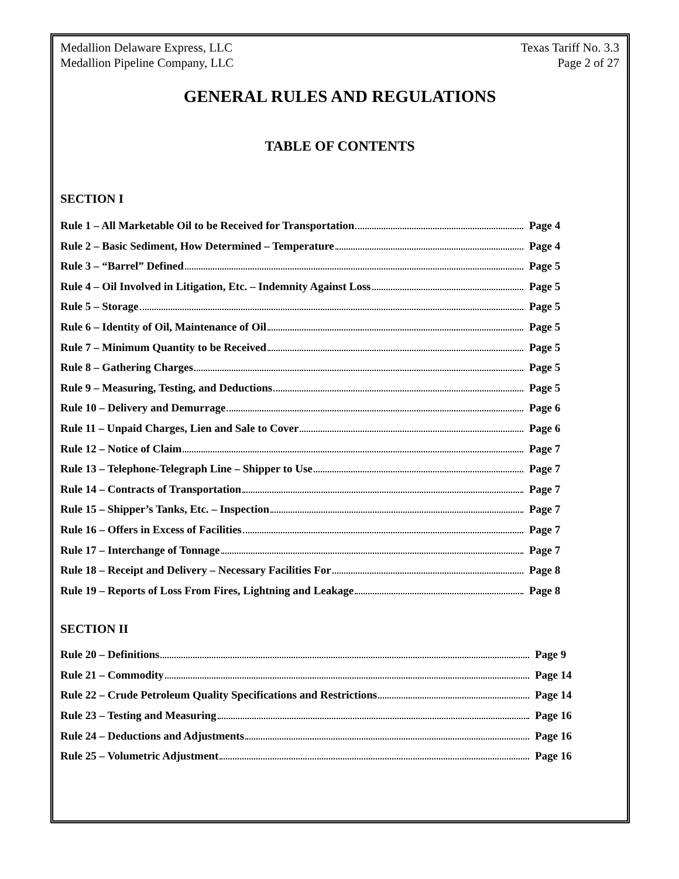Medallion Delaware Express, LLC
Medallion Pipeline Company, LLC
Texas Tariff No. 3.3
Page 2 of 27
GENERAL RULES AND REGULATIONS
TABLE OF CONTENTS
SECTION I
Rule 1 – All Marketable Oil to be Received for Transportation Page 4
Rule 2 – Basic Sediment, How Determined – Temperature Page 4
Rule 3 – “Barrel” Defined Page 5
Rule 4 – Oil Involved in Litigation, Etc. – Indemnity Against Loss Page 5
Rule 5 – Storage Page 5
Rule 6 – Identity of Oil, Maintenance of Oil Page 5
Rule 7 – Minimum Quantity to be Received Page 5
Rule 8 – Gathering Charges Page 5
Rule 9 – Measuring, Testing, and Deductions Page 5
Rule 10 – Delivery and Demurrage Page 6
Rule 11 – Unpaid Charges, Lien and Sale to Cover Page 6
Rule 12 – Notice of Claim Page 7
Rule 13 – Telephone-Telegraph Line – Shipper to Use Page 7
Rule 14 – Contracts of Transportation Page 7
Rule 15 – Shipper’s Tanks, Etc. – Inspection Page 7
Rule 16 – Offers in Excess of Facilities Page 7
Rule 17 – Interchange of Tonnage Page 7
Rule 18 – Receipt and Delivery – Necessary Facilities For Page 8
Rule 19 – Reports of Loss From Fires, Lightning and Leakage Page 8
SECTION II
Rule 20 – Definitions Page 9
Rule 21 – Commodity Page 14
Rule 22 – Crude Petroleum Quality Specifications and Restrictions Page 14
Rule 23 – Testing and Measuring Page 16
Rule 24 – Deductions and Adjustments Page 16
Rule 25 – Volumetric Adjustment Page 16